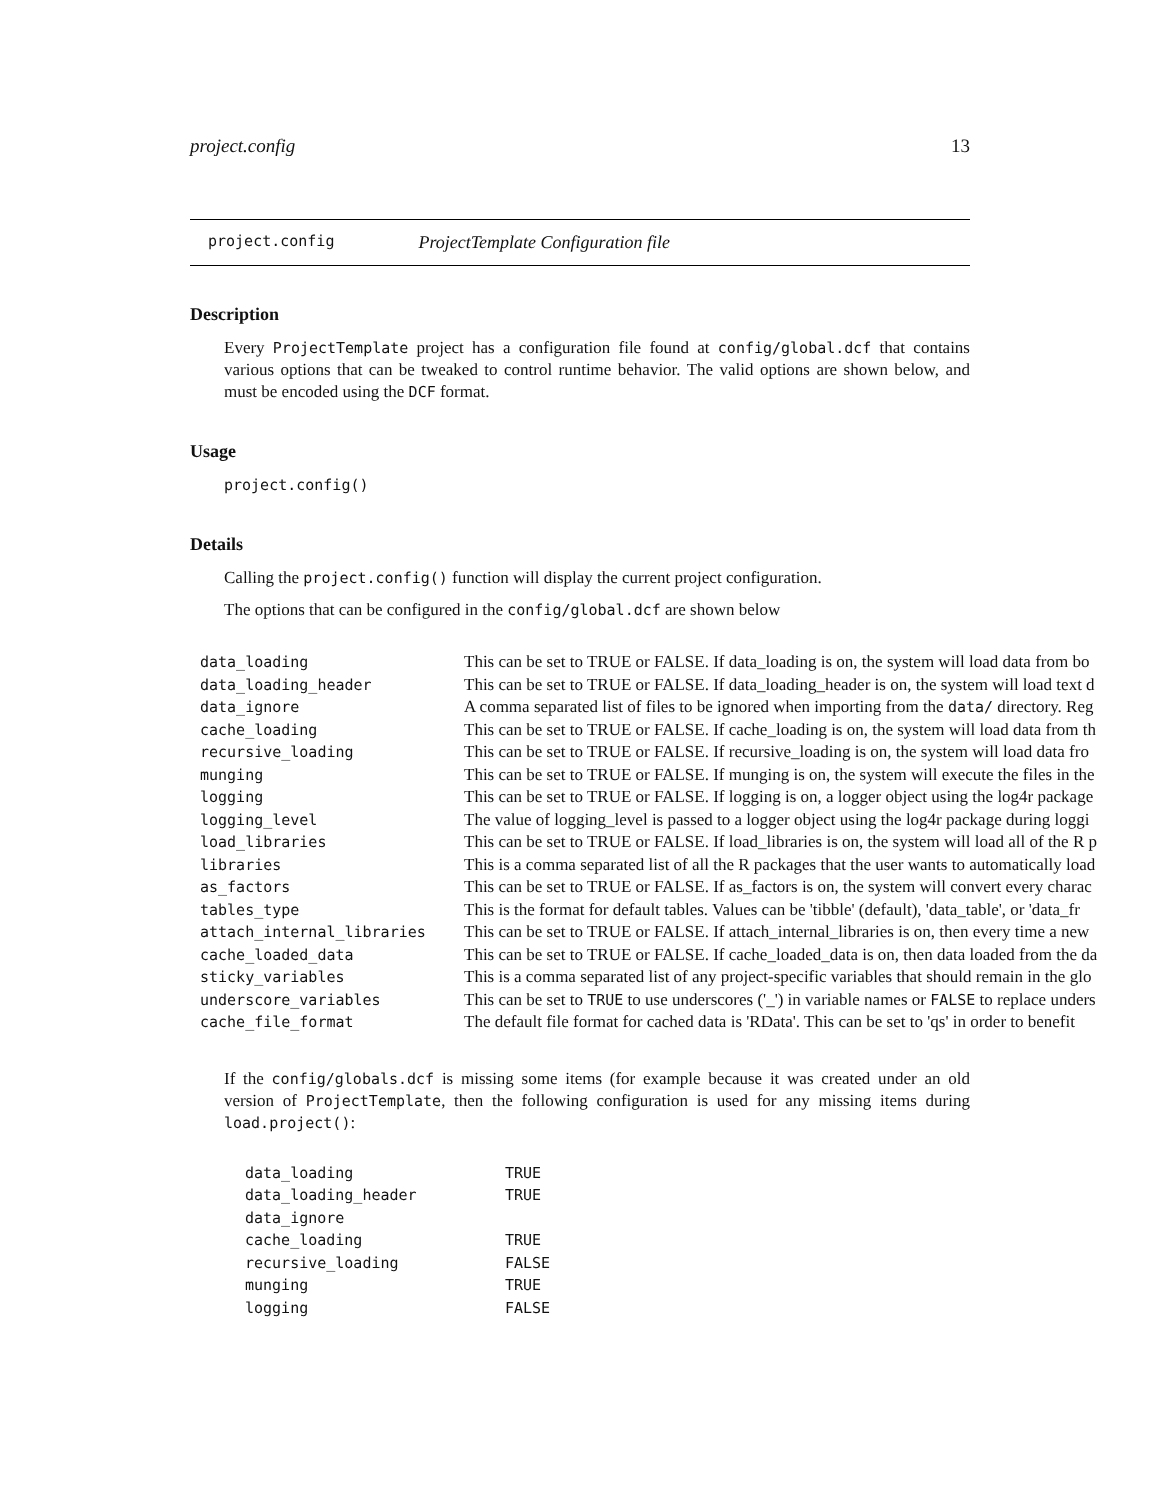project.config 13
project.config ProjectTemplate Configuration file
Description
Every ProjectTemplate project has a configuration file found at config/global.dcf that contains various options that can be tweaked to control runtime behavior. The valid options are shown below, and must be encoded using the DCF format.
Usage
project.config()
Details
Calling the project.config() function will display the current project configuration.
The options that can be configured in the config/global.dcf are shown below
| data_loading | This can be set to TRUE or FALSE. If data_loading is on, the system will load data from bo |
| data_loading_header | This can be set to TRUE or FALSE. If data_loading_header is on, the system will load text d |
| data_ignore | A comma separated list of files to be ignored when importing from the data/ directory. Reg |
| cache_loading | This can be set to TRUE or FALSE. If cache_loading is on, the system will load data from th |
| recursive_loading | This can be set to TRUE or FALSE. If recursive_loading is on, the system will load data fro |
| munging | This can be set to TRUE or FALSE. If munging is on, the system will execute the files in the |
| logging | This can be set to TRUE or FALSE. If logging is on, a logger object using the log4r package |
| logging_level | The value of logging_level is passed to a logger object using the log4r package during loggi |
| load_libraries | This can be set to TRUE or FALSE. If load_libraries is on, the system will load all of the R p |
| libraries | This is a comma separated list of all the R packages that the user wants to automatically load |
| as_factors | This can be set to TRUE or FALSE. If as_factors is on, the system will convert every charac |
| tables_type | This is the format for default tables. Values can be 'tibble' (default), 'data_table', or 'data_fr |
| attach_internal_libraries | This can be set to TRUE or FALSE. If attach_internal_libraries is on, then every time a new |
| cache_loaded_data | This can be set to TRUE or FALSE. If cache_loaded_data is on, then data loaded from the da |
| sticky_variables | This is a comma separated list of any project-specific variables that should remain in the glo |
| underscore_variables | This can be set to TRUE to use underscores ('_') in variable names or FALSE to replace unders |
| cache_file_format | The default file format for cached data is 'RData'. This can be set to 'qs' in order to benefit |
If the config/globals.dcf is missing some items (for example because it was created under an old version of ProjectTemplate, then the following configuration is used for any missing items during load.project():
| data_loading | TRUE |
| data_loading_header | TRUE |
| data_ignore | |
| cache_loading | TRUE |
| recursive_loading | FALSE |
| munging | TRUE |
| logging | FALSE |